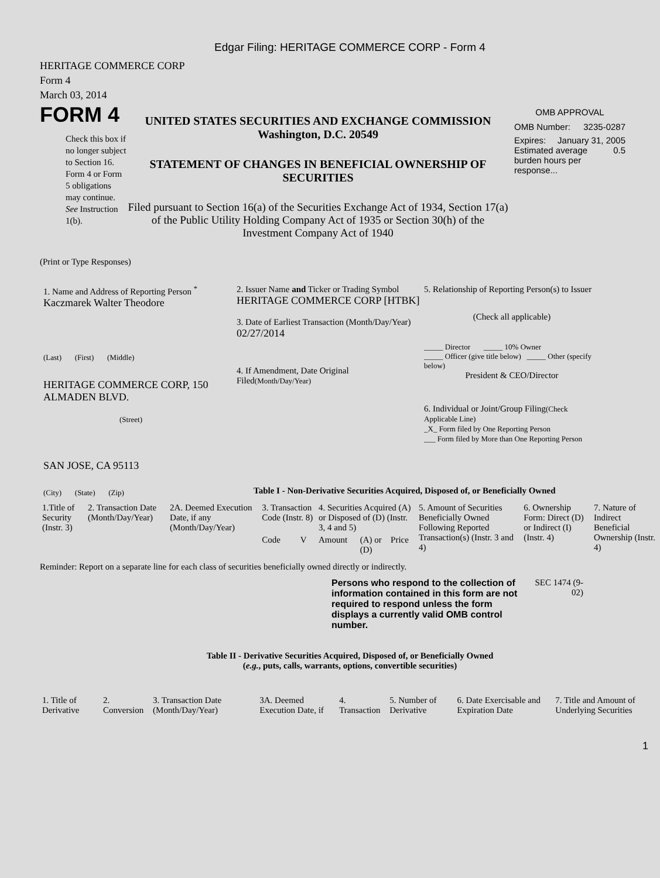Edgar Filing: HERITAGE COMMERCE CORP - Form 4
HERITAGE COMMERCE CORP
Form 4
March 03, 2014
FORM 4
Check this box if no longer subject to Section 16. Form 4 or Form 5 obligations may continue. See Instruction 1(b).
UNITED STATES SECURITIES AND EXCHANGE COMMISSION
Washington, D.C. 20549
STATEMENT OF CHANGES IN BENEFICIAL OWNERSHIP OF SECURITIES
Filed pursuant to Section 16(a) of the Securities Exchange Act of 1934, Section 17(a) of the Public Utility Holding Company Act of 1935 or Section 30(h) of the Investment Company Act of 1940
OMB APPROVAL
OMB Number: 3235-0287
Expires: January 31, 2005
Estimated average burden hours per response... 0.5
(Print or Type Responses)
1. Name and Address of Reporting Person <sup>*</sup>
Kaczmarek Walter Theodore
(Last) (First) (Middle)
HERITAGE COMMERCE CORP, 150 ALMADEN BLVD.
(Street)
SAN JOSE, CA 95113
(City) (State) (Zip)
2. Issuer Name and Ticker or Trading Symbol
HERITAGE COMMERCE CORP [HTBK]
3. Date of Earliest Transaction (Month/Day/Year)
02/27/2014
4. If Amendment, Date Original Filed(Month/Day/Year)
5. Relationship of Reporting Person(s) to Issuer
(Check all applicable)
_____ Director _____ 10% Owner
_____ Officer (give title below) _____ Other (specify below)
President & CEO/Director
6. Individual or Joint/Group Filing(Check Applicable Line)
_X_ Form filed by One Reporting Person
___ Form filed by More than One Reporting Person
Table I - Non-Derivative Securities Acquired, Disposed of, or Beneficially Owned
| 1.Title of Security (Instr. 3) | 2. Transaction Date (Month/Day/Year) | 2A. Deemed Execution Date, if any (Month/Day/Year) | 3. Transaction Code (Instr. 8) | | 4. Securities Acquired (A) or Disposed of (D) (Instr. 3, 4 and 5) | | | 5. Amount of Securities Beneficially Owned Following Reported Transaction(s) (Instr. 3 and 4) | 6. Ownership Form: Direct (D) or Indirect (I) (Instr. 4) | 7. Nature of Indirect Beneficial Ownership (Instr. 4) |
| --- | --- | --- | --- | --- | --- | --- | --- | --- | --- | --- |
| | | | Code | V | Amount | (A) or (D) | Price | | | |
Reminder: Report on a separate line for each class of securities beneficially owned directly or indirectly.
Persons who respond to the collection of information contained in this form are not required to respond unless the form displays a currently valid OMB control number.
SEC 1474 (9-02)
Table II - Derivative Securities Acquired, Disposed of, or Beneficially Owned
(e.g., puts, calls, warrants, options, convertible securities)
| 1. Title of Derivative | 2. Conversion | 3. Transaction Date (Month/Day/Year) | 3A. Deemed Execution Date, if | 4. Transaction | 5. Number of Derivative | 6. Date Exercisable and Expiration Date | 7. Title and Amount of Underlying Securities |
| --- | --- | --- | --- | --- | --- | --- | --- |
1